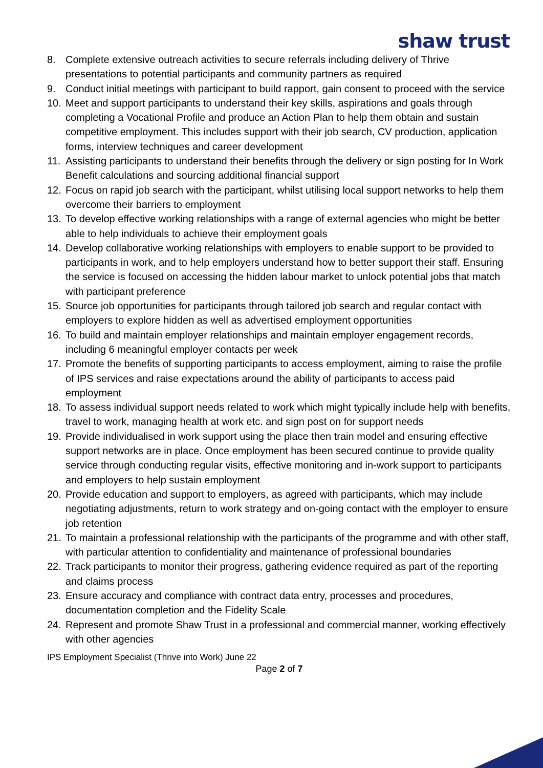shaw trust
8. Complete extensive outreach activities to secure referrals including delivery of Thrive presentations to potential participants and community partners as required
9. Conduct initial meetings with participant to build rapport, gain consent to proceed with the service
10. Meet and support participants to understand their key skills, aspirations and goals through completing a Vocational Profile and produce an Action Plan to help them obtain and sustain competitive employment. This includes support with their job search, CV production, application forms, interview techniques and career development
11. Assisting participants to understand their benefits through the delivery or sign posting for In Work Benefit calculations and sourcing additional financial support
12. Focus on rapid job search with the participant, whilst utilising local support networks to help them overcome their barriers to employment
13. To develop effective working relationships with a range of external agencies who might be better able to help individuals to achieve their employment goals
14. Develop collaborative working relationships with employers to enable support to be provided to participants in work, and to help employers understand how to better support their staff. Ensuring the service is focused on accessing the hidden labour market to unlock potential jobs that match with participant preference
15. Source job opportunities for participants through tailored job search and regular contact with employers to explore hidden as well as advertised employment opportunities
16. To build and maintain employer relationships and maintain employer engagement records, including 6 meaningful employer contacts per week
17. Promote the benefits of supporting participants to access employment, aiming to raise the profile of IPS services and raise expectations around the ability of participants to access paid employment
18. To assess individual support needs related to work which might typically include help with benefits, travel to work, managing health at work etc. and sign post on for support needs
19. Provide individualised in work support using the place then train model and ensuring effective support networks are in place. Once employment has been secured continue to provide quality service through conducting regular visits, effective monitoring and in-work support to participants and employers to help sustain employment
20. Provide education and support to employers, as agreed with participants, which may include negotiating adjustments, return to work strategy and on-going contact with the employer to ensure job retention
21. To maintain a professional relationship with the participants of the programme and with other staff, with particular attention to confidentiality and maintenance of professional boundaries
22. Track participants to monitor their progress, gathering evidence required as part of the reporting and claims process
23. Ensure accuracy and compliance with contract data entry, processes and procedures, documentation completion and the Fidelity Scale
24. Represent and promote Shaw Trust in a professional and commercial manner, working effectively with other agencies
IPS Employment Specialist (Thrive into Work) June 22
Page 2 of 7